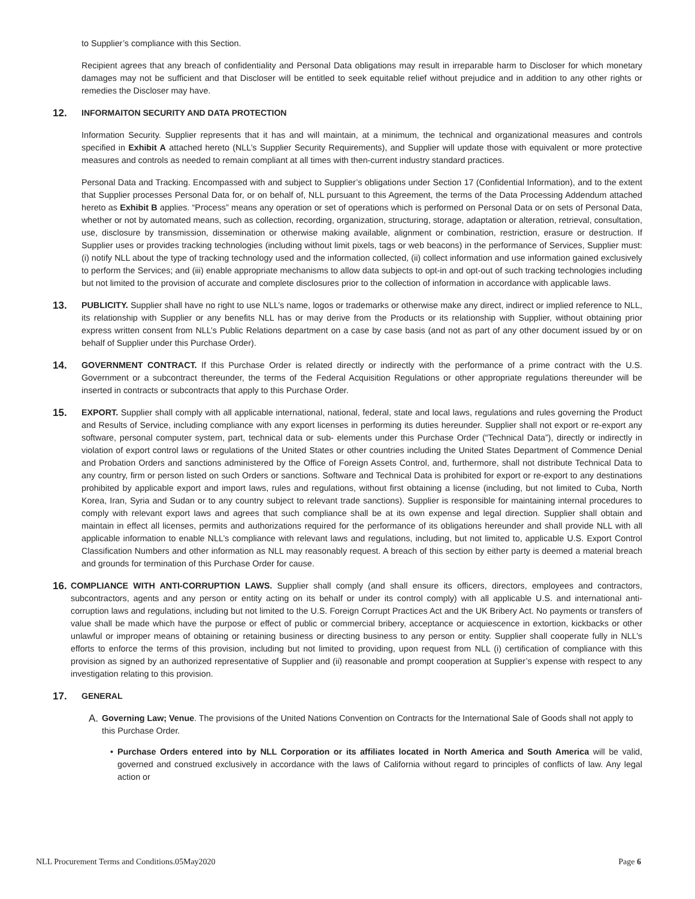to Supplier’s compliance with this Section.
Recipient agrees that any breach of confidentiality and Personal Data obligations may result in irreparable harm to Discloser for which monetary damages may not be sufficient and that Discloser will be entitled to seek equitable relief without prejudice and in addition to any other rights or remedies the Discloser may have.
12. INFORMAITON SECURITY AND DATA PROTECTION
Information Security. Supplier represents that it has and will maintain, at a minimum, the technical and organizational measures and controls specified in Exhibit A attached hereto (NLL’s Supplier Security Requirements), and Supplier will update those with equivalent or more protective measures and controls as needed to remain compliant at all times with then-current industry standard practices.
Personal Data and Tracking. Encompassed with and subject to Supplier’s obligations under Section 17 (Confidential Information), and to the extent that Supplier processes Personal Data for, or on behalf of, NLL pursuant to this Agreement, the terms of the Data Processing Addendum attached hereto as Exhibit B applies. “Process” means any operation or set of operations which is performed on Personal Data or on sets of Personal Data, whether or not by automated means, such as collection, recording, organization, structuring, storage, adaptation or alteration, retrieval, consultation, use, disclosure by transmission, dissemination or otherwise making available, alignment or combination, restriction, erasure or destruction. If Supplier uses or provides tracking technologies (including without limit pixels, tags or web beacons) in the performance of Services, Supplier must: (i) notify NLL about the type of tracking technology used and the information collected, (ii) collect information and use information gained exclusively to perform the Services; and (iii) enable appropriate mechanisms to allow data subjects to opt-in and opt-out of such tracking technologies including but not limited to the provision of accurate and complete disclosures prior to the collection of information in accordance with applicable laws.
13.
PUBLICITY. Supplier shall have no right to use NLL’s name, logos or trademarks or otherwise make any direct, indirect or implied reference to NLL, its relationship with Supplier or any benefits NLL has or may derive from the Products or its relationship with Supplier, without obtaining prior express written consent from NLL’s Public Relations department on a case by case basis (and not as part of any other document issued by or on behalf of Supplier under this Purchase Order).
14.
GOVERNMENT CONTRACT. If this Purchase Order is related directly or indirectly with the performance of a prime contract with the U.S. Government or a subcontract thereunder, the terms of the Federal Acquisition Regulations or other appropriate regulations thereunder will be inserted in contracts or subcontracts that apply to this Purchase Order.
15.
EXPORT. Supplier shall comply with all applicable international, national, federal, state and local laws, regulations and rules governing the Product and Results of Service, including compliance with any export licenses in performing its duties hereunder. Supplier shall not export or re-export any software, personal computer system, part, technical data or sub- elements under this Purchase Order (“Technical Data”), directly or indirectly in violation of export control laws or regulations of the United States or other countries including the United States Department of Commence Denial and Probation Orders and sanctions administered by the Office of Foreign Assets Control, and, furthermore, shall not distribute Technical Data to any country, firm or person listed on such Orders or sanctions. Software and Technical Data is prohibited for export or re-export to any destinations prohibited by applicable export and import laws, rules and regulations, without first obtaining a license (including, but not limited to Cuba, North Korea, Iran, Syria and Sudan or to any country subject to relevant trade sanctions). Supplier is responsible for maintaining internal procedures to comply with relevant export laws and agrees that such compliance shall be at its own expense and legal direction. Supplier shall obtain and maintain in effect all licenses, permits and authorizations required for the performance of its obligations hereunder and shall provide NLL with all applicable information to enable NLL’s compliance with relevant laws and regulations, including, but not limited to, applicable U.S. Export Control Classification Numbers and other information as NLL may reasonably request. A breach of this section by either party is deemed a material breach and grounds for termination of this Purchase Order for cause.
16.
COMPLIANCE WITH ANTI-CORRUPTION LAWS. Supplier shall comply (and shall ensure its officers, directors, employees and contractors, subcontractors, agents and any person or entity acting on its behalf or under its control comply) with all applicable U.S. and international anti-corruption laws and regulations, including but not limited to the U.S. Foreign Corrupt Practices Act and the UK Bribery Act. No payments or transfers of value shall be made which have the purpose or effect of public or commercial bribery, acceptance or acquiescence in extortion, kickbacks or other unlawful or improper means of obtaining or retaining business or directing business to any person or entity. Supplier shall cooperate fully in NLL’s efforts to enforce the terms of this provision, including but not limited to providing, upon request from NLL (i) certification of compliance with this provision as signed by an authorized representative of Supplier and (ii) reasonable and prompt cooperation at Supplier’s expense with respect to any investigation relating to this provision.
17. GENERAL
A.
Governing Law; Venue. The provisions of the United Nations Convention on Contracts for the International Sale of Goods shall not apply to this Purchase Order.
• Purchase Orders entered into by NLL Corporation or its affiliates located in North America and South America will be valid, governed and construed exclusively in accordance with the laws of California without regard to principles of conflicts of law. Any legal action or
NLL Procurement Terms and Conditions.05May2020 Page 6